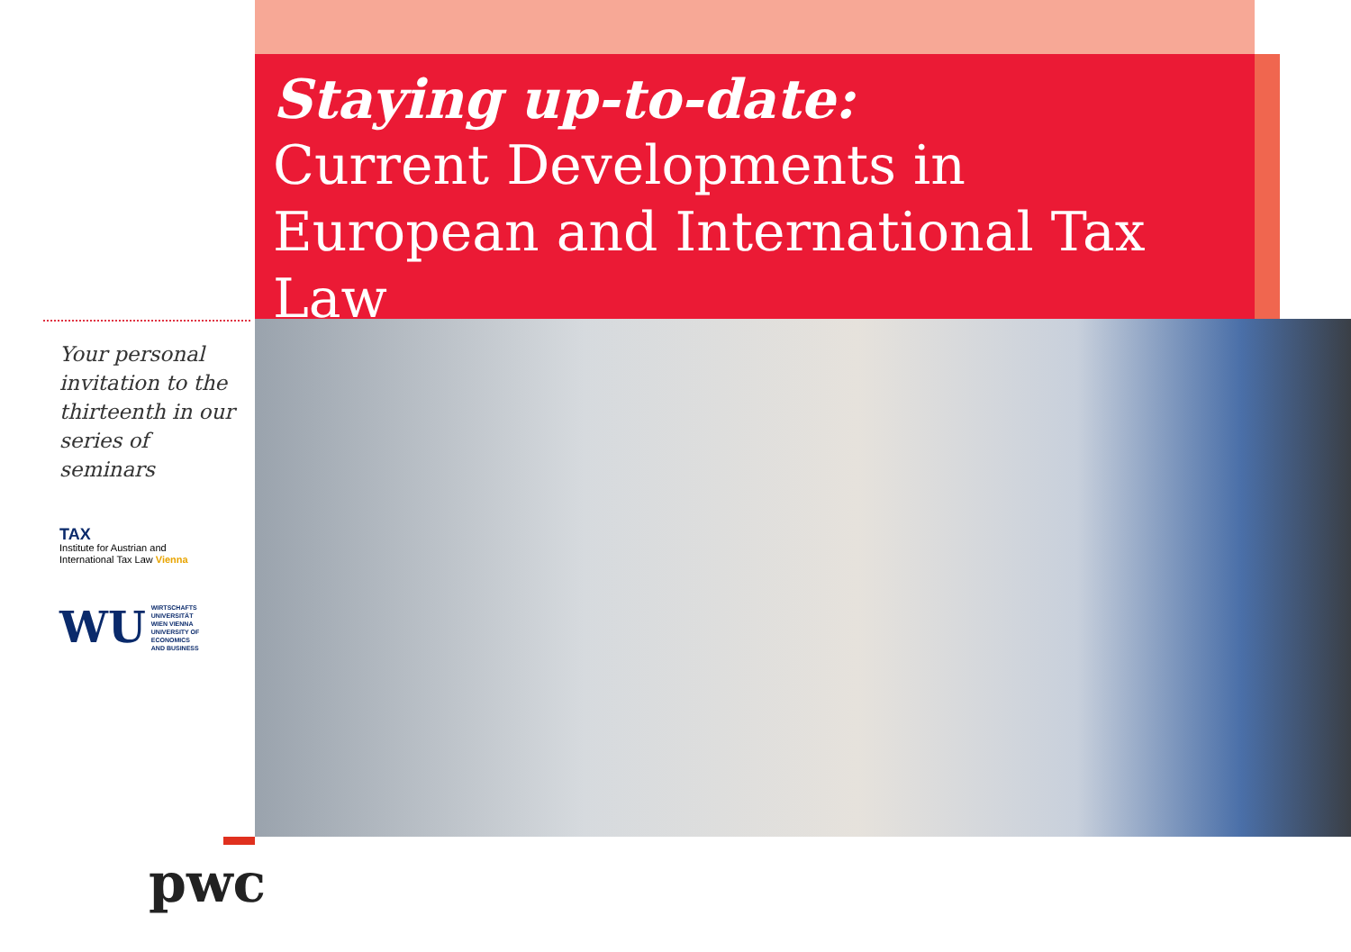Staying up-to-date:
Current Developments in European and International Tax Law
Your personal invitation to the thirteenth in our series of seminars
TAX
Institute for Austrian and
International Tax Law Vienna
WU WIRTSCHAFTS
UNIVERSITÄT
WIEN VIENNA
UNIVERSITY OF
ECONOMICS
AND BUSINESS
pwc